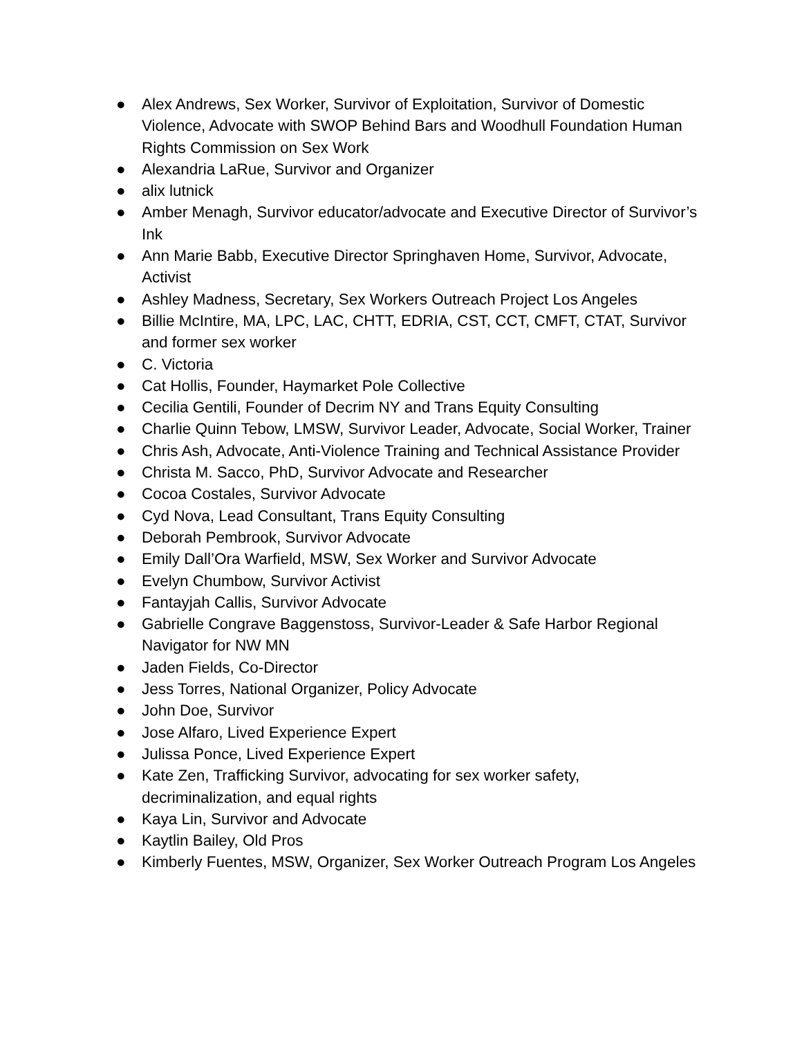● Alex Andrews, Sex Worker, Survivor of Exploitation, Survivor of Domestic Violence, Advocate with SWOP Behind Bars and Woodhull Foundation Human Rights Commission on Sex Work
● Alexandria LaRue, Survivor and Organizer
● alix lutnick
● Amber Menagh, Survivor educator/advocate and Executive Director of Survivor’s Ink
● Ann Marie Babb, Executive Director Springhaven Home, Survivor, Advocate, Activist
● Ashley Madness, Secretary, Sex Workers Outreach Project Los Angeles
● Billie McIntire, MA, LPC, LAC, CHTT, EDRIA, CST, CCT, CMFT, CTAT, Survivor and former sex worker
● C. Victoria
● Cat Hollis, Founder, Haymarket Pole Collective
● Cecilia Gentili, Founder of Decrim NY and Trans Equity Consulting
● Charlie Quinn Tebow, LMSW, Survivor Leader, Advocate, Social Worker, Trainer
● Chris Ash, Advocate, Anti-Violence Training and Technical Assistance Provider
● Christa M. Sacco, PhD, Survivor Advocate and Researcher
● Cocoa Costales, Survivor Advocate
● Cyd Nova, Lead Consultant, Trans Equity Consulting
● Deborah Pembrook, Survivor Advocate
● Emily Dall’Ora Warfield, MSW, Sex Worker and Survivor Advocate
● Evelyn Chumbow, Survivor Activist
● Fantayjah Callis, Survivor Advocate
● Gabrielle Congrave Baggenstoss, Survivor-Leader & Safe Harbor Regional Navigator for NW MN
● Jaden Fields, Co-Director
● Jess Torres, National Organizer, Policy Advocate
● John Doe, Survivor
● Jose Alfaro, Lived Experience Expert
● Julissa Ponce, Lived Experience Expert
● Kate Zen, Trafficking Survivor, advocating for sex worker safety, decriminalization, and equal rights
● Kaya Lin, Survivor and Advocate
● Kaytlin Bailey, Old Pros
● Kimberly Fuentes, MSW, Organizer, Sex Worker Outreach Program Los Angeles